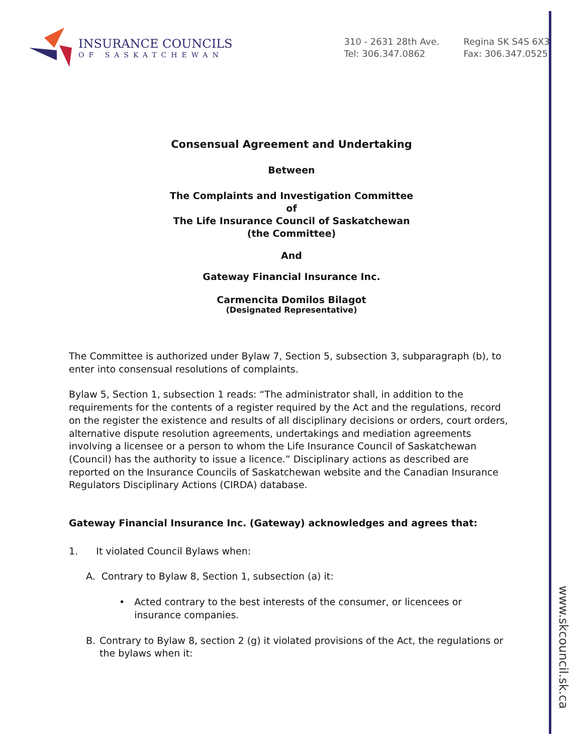www.skcouncil.sk.ca
INSURANCE COUNCILS
OF SASKATCHEWAN
310 - 2631 28th Ave.
Tel: 306.347.0862
Regina SK S4S 6X3
Fax: 306.347.0525
Consensual Agreement and Undertaking
Between
The Complaints and Investigation Committee
of
The Life Insurance Council of Saskatchewan
(the Committee)
And
Gateway Financial Insurance Inc.
Carmencita Domilos Bilagot
(Designated Representative)
The Committee is authorized under Bylaw 7, Section 5, subsection 3, subparagraph (b), to enter into consensual resolutions of complaints.
Bylaw 5, Section 1, subsection 1 reads: “The administrator shall, in addition to the requirements for the contents of a register required by the Act and the regulations, record on the register the existence and results of all disciplinary decisions or orders, court orders, alternative dispute resolution agreements, undertakings and mediation agreements involving a licensee or a person to whom the Life Insurance Council of Saskatchewan (Council) has the authority to issue a licence.” Disciplinary actions as described are reported on the Insurance Councils of Saskatchewan website and the Canadian Insurance Regulators Disciplinary Actions (CIRDA) database.
Gateway Financial Insurance Inc. (Gateway) acknowledges and agrees that:
1. It violated Council Bylaws when:
A. Contrary to Bylaw 8, Section 1, subsection (a) it:
• Acted contrary to the best interests of the consumer, or licencees or insurance companies.
B. Contrary to Bylaw 8, section 2 (g) it violated provisions of the Act, the regulations or the bylaws when it: